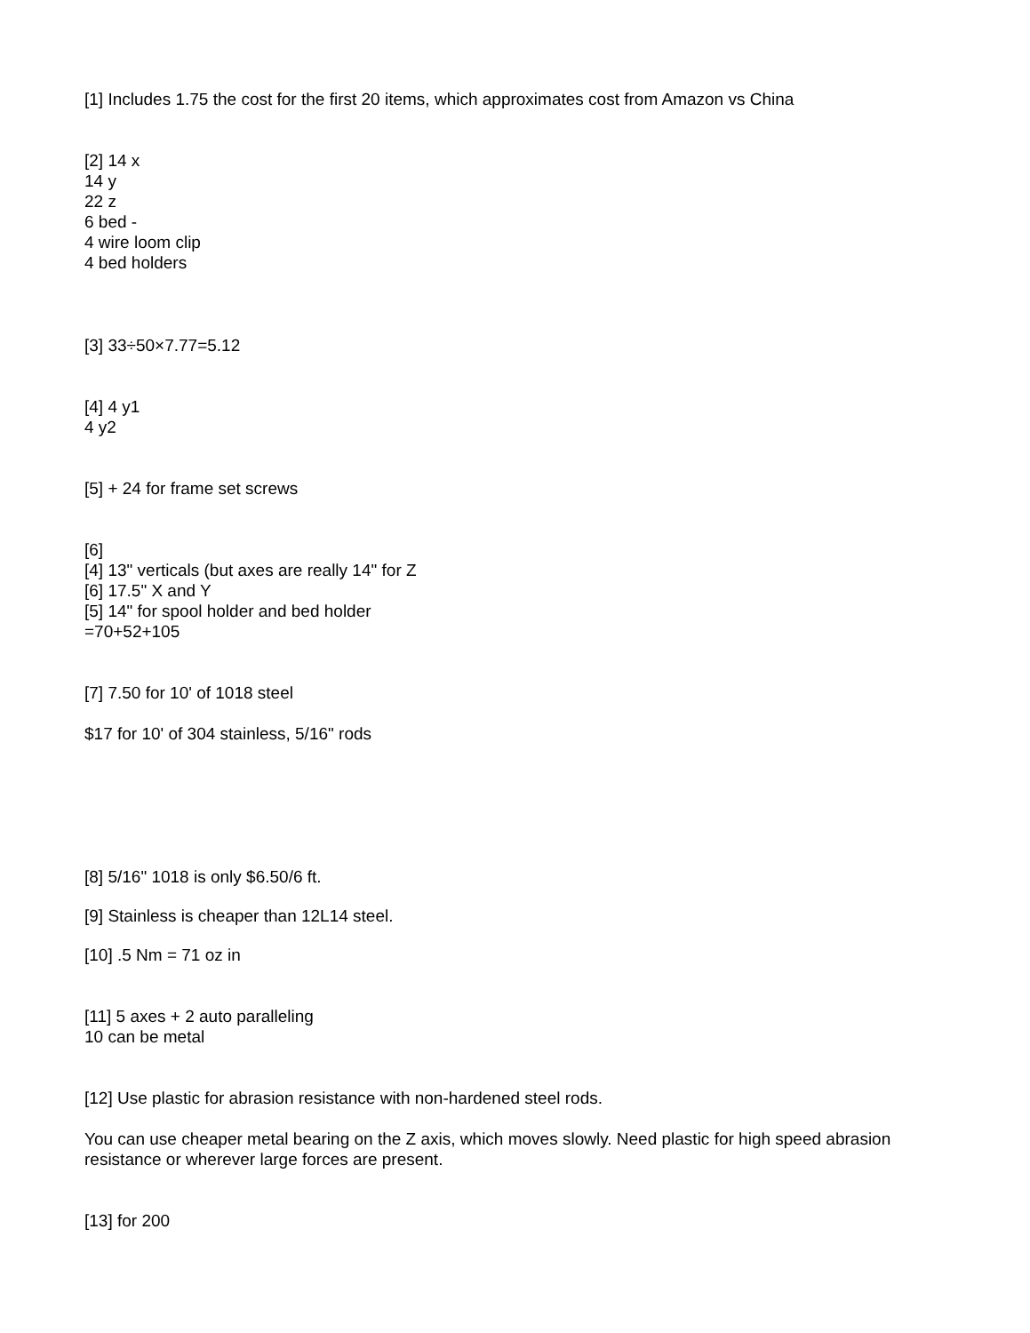[1] Includes 1.75 the cost for the first 20 items, which approximates cost from Amazon vs China
[2] 14 x
14 y
22 z
6 bed -
4 wire loom clip
4 bed holders
[3] 33÷50×7.77=5.12
[4] 4 y1
4 y2
[5] + 24 for frame set screws
[6]
[4] 13" verticals (but axes are really 14" for Z
[6] 17.5" X and Y
[5] 14" for spool holder and bed holder
=70+52+105
[7] 7.50 for 10' of 1018 steel
$17 for 10' of 304 stainless, 5/16" rods
[8] 5/16" 1018 is only $6.50/6 ft.
[9] Stainless is cheaper than 12L14 steel.
[10] .5 Nm = 71 oz in
[11] 5 axes + 2 auto paralleling
10 can be metal
[12] Use plastic for abrasion resistance with non-hardened steel rods.
You can use cheaper metal bearing on the Z axis, which moves slowly. Need plastic for high speed abrasion resistance or wherever large forces are present.
[13] for 200